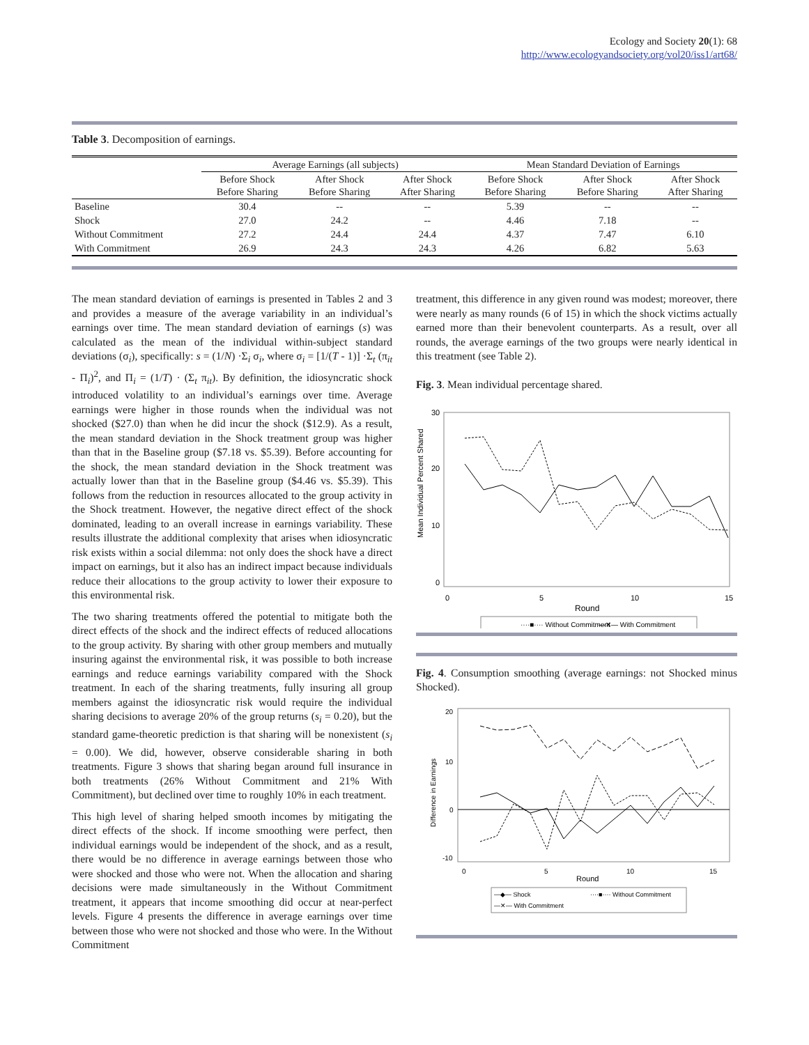Ecology and Society 20(1): 68
http://www.ecologyandsociety.org/vol20/iss1/art68/
Table 3. Decomposition of earnings.
| | Average Earnings (all subjects) | | | Mean Standard Deviation of Earnings | | |
| --- | --- | --- | --- | --- | --- | --- |
| | Before Shock Before Sharing | After Shock Before Sharing | After Shock After Sharing | Before Shock Before Sharing | After Shock Before Sharing | After Shock After Sharing |
| Baseline | 30.4 | -- | -- | 5.39 | -- | -- |
| Shock | 27.0 | 24.2 | -- | 4.46 | 7.18 | -- |
| Without Commitment | 27.2 | 24.4 | 24.4 | 4.37 | 7.47 | 6.10 |
| With Commitment | 26.9 | 24.3 | 24.3 | 4.26 | 6.82 | 5.63 |
The mean standard deviation of earnings is presented in Tables 2 and 3 and provides a measure of the average variability in an individual’s earnings over time. The mean standard deviation of earnings (s) was calculated as the mean of the individual within-subject standard deviations (σ<sub>i</sub>), specifically: s = (1/N) ·Σ<sub>i</sub> σ<sub>i</sub>, where σ<sub>i</sub> = [1/(T - 1)] ·Σ<sub>t</sub> (π<sub>it</sub> - Π<sub>i</sub>)<sup>2</sup>, and Π<sub>i</sub> = (1/T) · (Σ<sub>t</sub> π<sub>it</sub>). By definition, the idiosyncratic shock introduced volatility to an individual’s earnings over time. Average earnings were higher in those rounds when the individual was not shocked ($27.0) than when he did incur the shock ($12.9). As a result, the mean standard deviation in the Shock treatment group was higher than that in the Baseline group ($7.18 vs. $5.39). Before accounting for the shock, the mean standard deviation in the Shock treatment was actually lower than that in the Baseline group ($4.46 vs. $5.39). This follows from the reduction in resources allocated to the group activity in the Shock treatment. However, the negative direct effect of the shock dominated, leading to an overall increase in earnings variability. These results illustrate the additional complexity that arises when idiosyncratic risk exists within a social dilemma: not only does the shock have a direct impact on earnings, but it also has an indirect impact because individuals reduce their allocations to the group activity to lower their exposure to this environmental risk.
The two sharing treatments offered the potential to mitigate both the direct effects of the shock and the indirect effects of reduced allocations to the group activity. By sharing with other group members and mutually insuring against the environmental risk, it was possible to both increase earnings and reduce earnings variability compared with the Shock treatment. In each of the sharing treatments, fully insuring all group members against the idiosyncratic risk would require the individual sharing decisions to average 20% of the group returns (s<sub>i</sub> = 0.20), but the standard game-theoretic prediction is that sharing will be nonexistent (s<sub>i</sub> = 0.00). We did, however, observe considerable sharing in both treatments. Figure 3 shows that sharing began around full insurance in both treatments (26% Without Commitment and 21% With Commitment), but declined over time to roughly 10% in each treatment.
This high level of sharing helped smooth incomes by mitigating the direct effects of the shock. If income smoothing were perfect, then individual earnings would be independent of the shock, and as a result, there would be no difference in average earnings between those who were shocked and those who were not. When the allocation and sharing decisions were made simultaneously in the Without Commitment treatment, it appears that income smoothing did occur at near-perfect levels. Figure 4 presents the difference in average earnings over time between those who were not shocked and those who were. In the Without Commitment
treatment, this difference in any given round was modest; moreover, there were nearly as many rounds (6 of 15) in which the shock victims actually earned more than their benevolent counterparts. As a result, over all rounds, the average earnings of the two groups were nearly identical in this treatment (see Table 2).
Fig. 3. Mean individual percentage shared.
Mean Individual Percent Shared
30
20
10
0
0
5
10
15
Round
····■···· Without Commitment
—✕— With Commitment
Fig. 4. Consumption smoothing (average earnings: not Shocked minus Shocked).
Difference in Earnings
20
10
0
-10
0
5
10
15
Round
—◆— Shock
····■···· Without Commitment
—✕— With Commitment